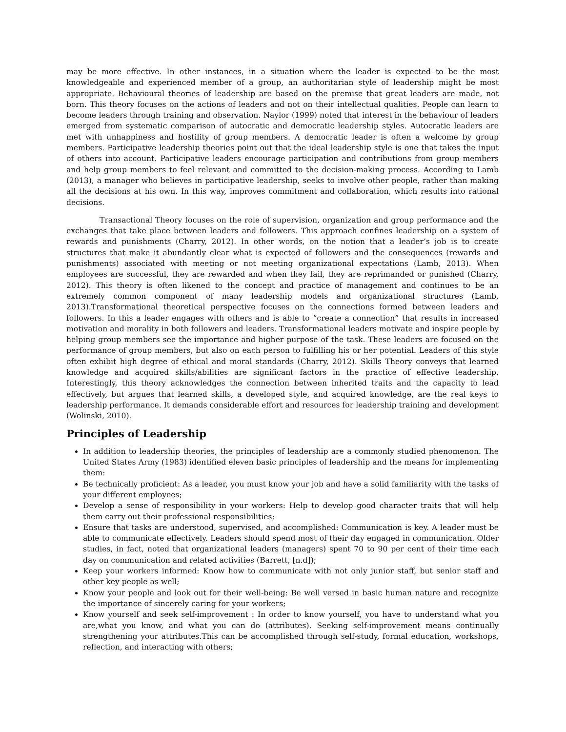may be more effective. In other instances, in a situation where the leader is expected to be the most knowledgeable and experienced member of a group, an authoritarian style of leadership might be most appropriate. Behavioural theories of leadership are based on the premise that great leaders are made, not born. This theory focuses on the actions of leaders and not on their intellectual qualities. People can learn to become leaders through training and observation. Naylor (1999) noted that interest in the behaviour of leaders emerged from systematic comparison of autocratic and democratic leadership styles. Autocratic leaders are met with unhappiness and hostility of group members. A democratic leader is often a welcome by group members. Participative leadership theories point out that the ideal leadership style is one that takes the input of others into account. Participative leaders encourage participation and contributions from group members and help group members to feel relevant and committed to the decision-making process. According to Lamb (2013), a manager who believes in participative leadership, seeks to involve other people, rather than making all the decisions at his own. In this way, improves commitment and collaboration, which results into rational decisions.
Transactional Theory focuses on the role of supervision, organization and group performance and the exchanges that take place between leaders and followers. This approach confines leadership on a system of rewards and punishments (Charry, 2012). In other words, on the notion that a leader’s job is to create structures that make it abundantly clear what is expected of followers and the consequences (rewards and punishments) associated with meeting or not meeting organizational expectations (Lamb, 2013). When employees are successful, they are rewarded and when they fail, they are reprimanded or punished (Charry, 2012). This theory is often likened to the concept and practice of management and continues to be an extremely common component of many leadership models and organizational structures (Lamb, 2013).Transformational theoretical perspective focuses on the connections formed between leaders and followers. In this a leader engages with others and is able to “create a connection” that results in increased motivation and morality in both followers and leaders. Transformational leaders motivate and inspire people by helping group members see the importance and higher purpose of the task. These leaders are focused on the performance of group members, but also on each person to fulfilling his or her potential. Leaders of this style often exhibit high degree of ethical and moral standards (Charry, 2012). Skills Theory conveys that learned knowledge and acquired skills/abilities are significant factors in the practice of effective leadership. Interestingly, this theory acknowledges the connection between inherited traits and the capacity to lead effectively, but argues that learned skills, a developed style, and acquired knowledge, are the real keys to leadership performance. It demands considerable effort and resources for leadership training and development (Wolinski, 2010).
Principles of Leadership
In addition to leadership theories, the principles of leadership are a commonly studied phenomenon. The United States Army (1983) identified eleven basic principles of leadership and the means for implementing them:
Be technically proficient: As a leader, you must know your job and have a solid familiarity with the tasks of your different employees;
Develop a sense of responsibility in your workers: Help to develop good character traits that will help them carry out their professional responsibilities;
Ensure that tasks are understood, supervised, and accomplished: Communication is key. A leader must be able to communicate effectively. Leaders should spend most of their day engaged in communication. Older studies, in fact, noted that organizational leaders (managers) spent 70 to 90 per cent of their time each day on communication and related activities (Barrett, [n.d]);
Keep your workers informed: Know how to communicate with not only junior staff, but senior staff and other key people as well;
Know your people and look out for their well-being: Be well versed in basic human nature and recognize the importance of sincerely caring for your workers;
Know yourself and seek self-improvement : In order to know yourself, you have to understand what you are,what you know, and what you can do (attributes). Seeking self-improvement means continually strengthening your attributes.This can be accomplished through self-study, formal education, workshops, reflection, and interacting with others;